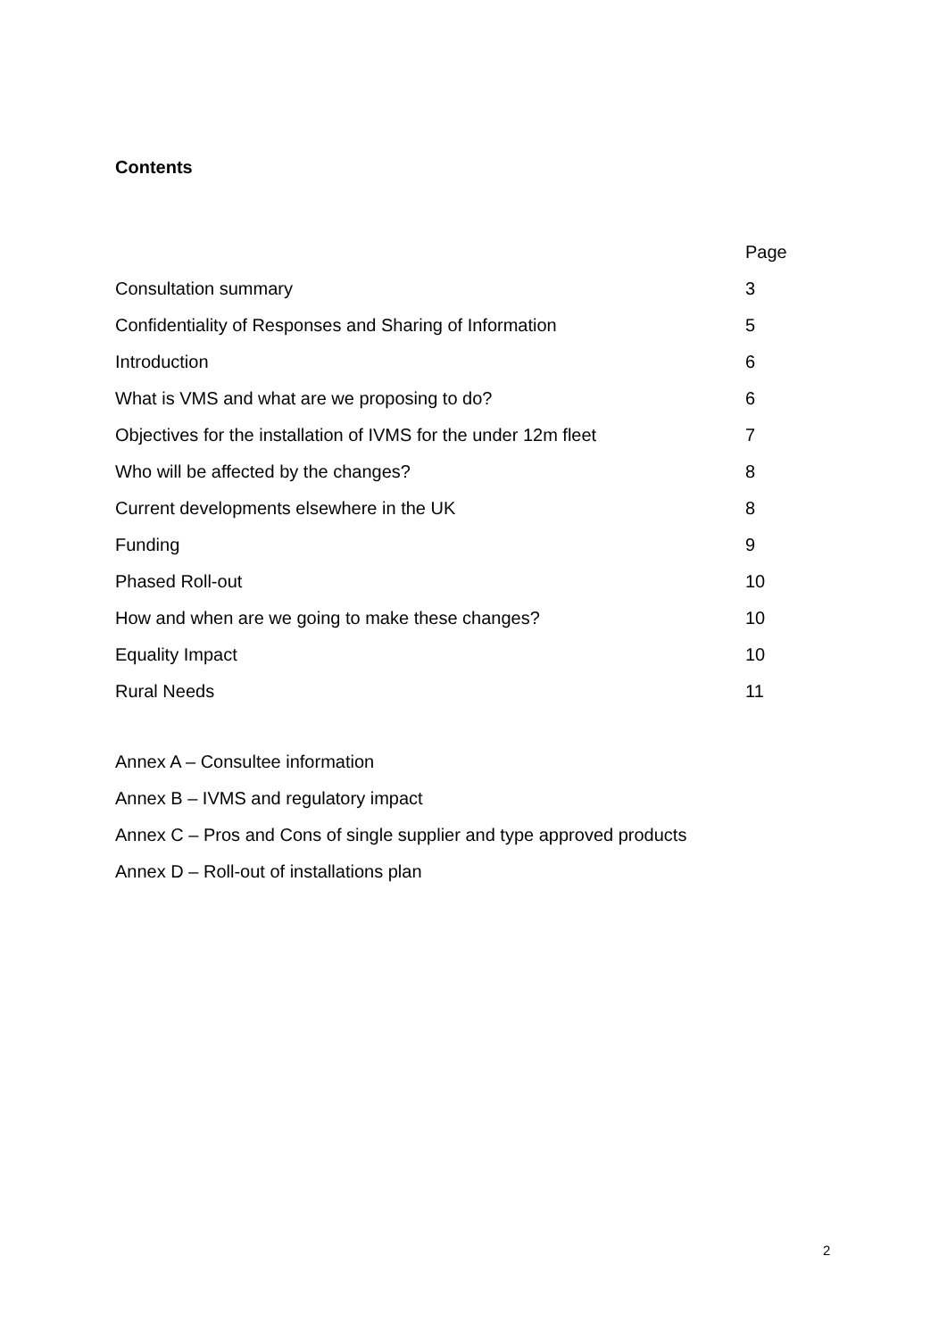Contents
| | Page |
| Consultation summary | 3 |
| Confidentiality of Responses and Sharing of Information | 5 |
| Introduction | 6 |
| What is VMS and what are we proposing to do? | 6 |
| Objectives for the installation of IVMS for the under 12m fleet | 7 |
| Who will be affected by the changes? | 8 |
| Current developments elsewhere in the UK | 8 |
| Funding | 9 |
| Phased Roll-out | 10 |
| How and when are we going to make these changes? | 10 |
| Equality Impact | 10 |
| Rural Needs | 11 |
Annex A – Consultee information
Annex B – IVMS and regulatory impact
Annex C – Pros and Cons of single supplier and type approved products
Annex D – Roll-out of installations plan
2